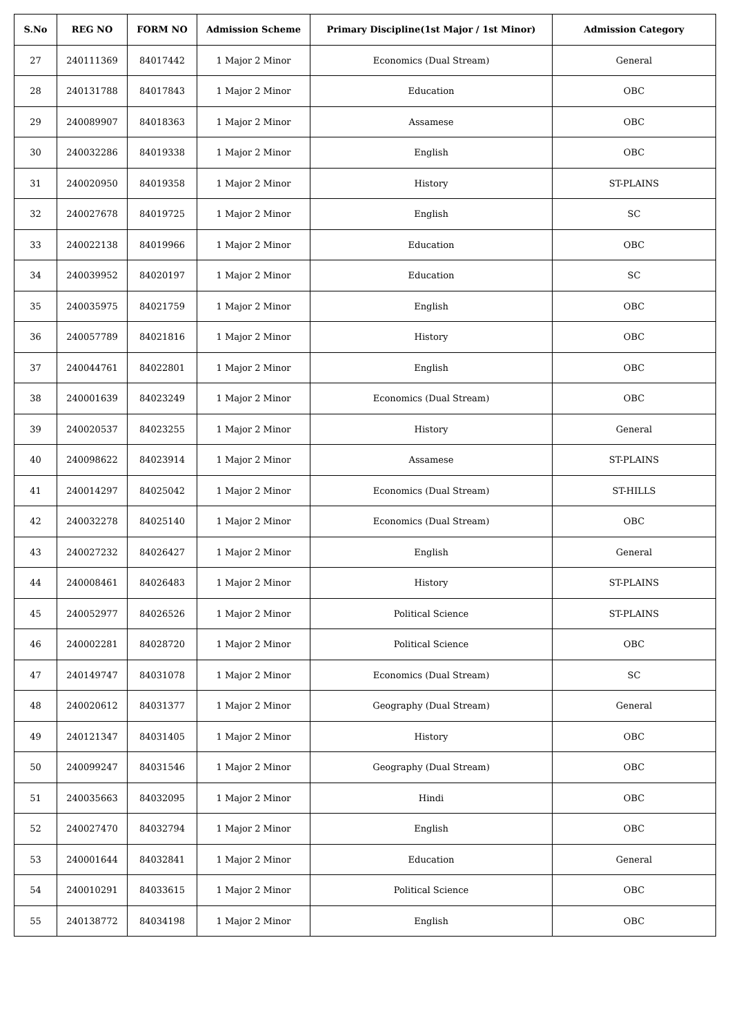| S.No | REG NO | FORM NO | Admission Scheme | Primary Discipline(1st Major / 1st Minor) | Admission Category |
| --- | --- | --- | --- | --- | --- |
| 27 | 240111369 | 84017442 | 1 Major 2 Minor | Economics (Dual Stream) | General |
| 28 | 240131788 | 84017843 | 1 Major 2 Minor | Education | OBC |
| 29 | 240089907 | 84018363 | 1 Major 2 Minor | Assamese | OBC |
| 30 | 240032286 | 84019338 | 1 Major 2 Minor | English | OBC |
| 31 | 240020950 | 84019358 | 1 Major 2 Minor | History | ST-PLAINS |
| 32 | 240027678 | 84019725 | 1 Major 2 Minor | English | SC |
| 33 | 240022138 | 84019966 | 1 Major 2 Minor | Education | OBC |
| 34 | 240039952 | 84020197 | 1 Major 2 Minor | Education | SC |
| 35 | 240035975 | 84021759 | 1 Major 2 Minor | English | OBC |
| 36 | 240057789 | 84021816 | 1 Major 2 Minor | History | OBC |
| 37 | 240044761 | 84022801 | 1 Major 2 Minor | English | OBC |
| 38 | 240001639 | 84023249 | 1 Major 2 Minor | Economics (Dual Stream) | OBC |
| 39 | 240020537 | 84023255 | 1 Major 2 Minor | History | General |
| 40 | 240098622 | 84023914 | 1 Major 2 Minor | Assamese | ST-PLAINS |
| 41 | 240014297 | 84025042 | 1 Major 2 Minor | Economics (Dual Stream) | ST-HILLS |
| 42 | 240032278 | 84025140 | 1 Major 2 Minor | Economics (Dual Stream) | OBC |
| 43 | 240027232 | 84026427 | 1 Major 2 Minor | English | General |
| 44 | 240008461 | 84026483 | 1 Major 2 Minor | History | ST-PLAINS |
| 45 | 240052977 | 84026526 | 1 Major 2 Minor | Political Science | ST-PLAINS |
| 46 | 240002281 | 84028720 | 1 Major 2 Minor | Political Science | OBC |
| 47 | 240149747 | 84031078 | 1 Major 2 Minor | Economics (Dual Stream) | SC |
| 48 | 240020612 | 84031377 | 1 Major 2 Minor | Geography (Dual Stream) | General |
| 49 | 240121347 | 84031405 | 1 Major 2 Minor | History | OBC |
| 50 | 240099247 | 84031546 | 1 Major 2 Minor | Geography (Dual Stream) | OBC |
| 51 | 240035663 | 84032095 | 1 Major 2 Minor | Hindi | OBC |
| 52 | 240027470 | 84032794 | 1 Major 2 Minor | English | OBC |
| 53 | 240001644 | 84032841 | 1 Major 2 Minor | Education | General |
| 54 | 240010291 | 84033615 | 1 Major 2 Minor | Political Science | OBC |
| 55 | 240138772 | 84034198 | 1 Major 2 Minor | English | OBC |